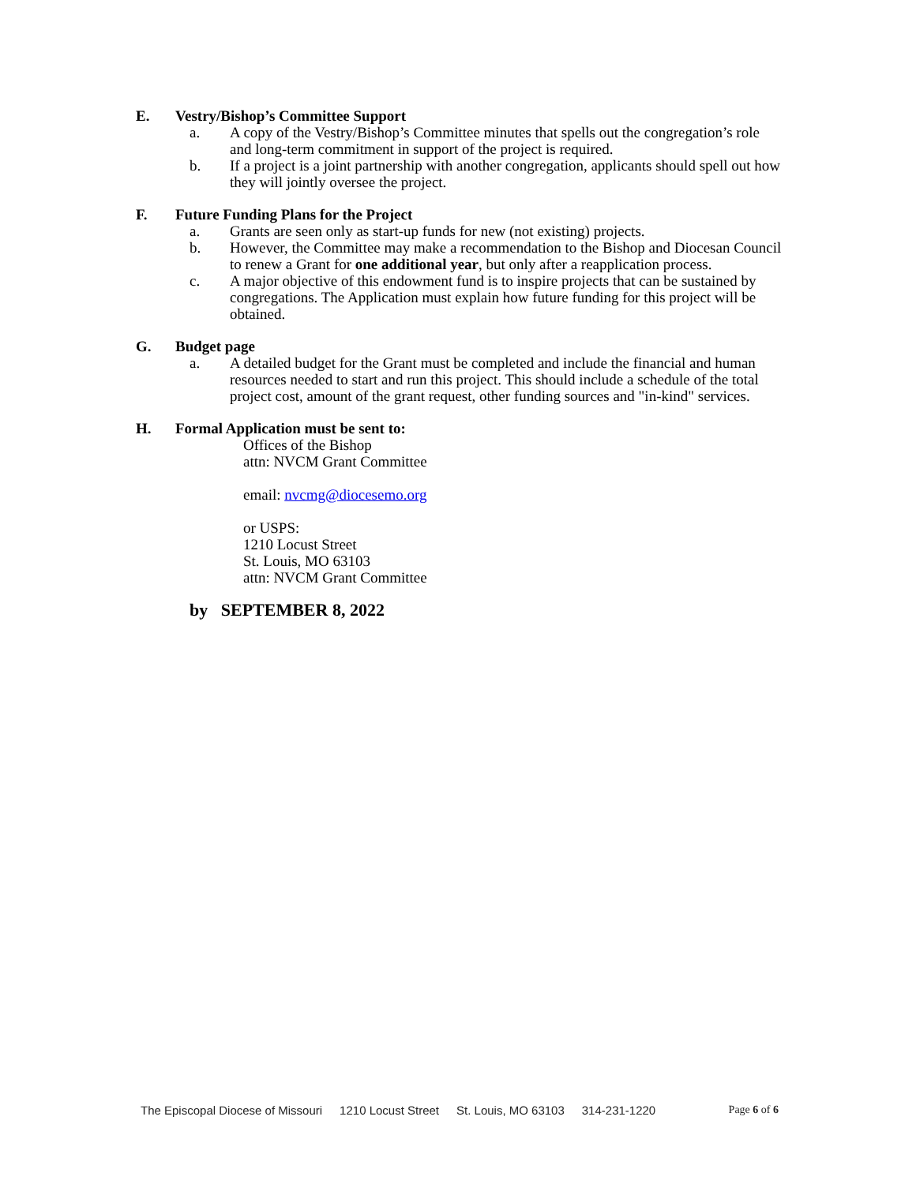E. Vestry/Bishop’s Committee Support
a. A copy of the Vestry/Bishop’s Committee minutes that spells out the congregation’s role and long-term commitment in support of the project is required.
b. If a project is a joint partnership with another congregation, applicants should spell out how they will jointly oversee the project.
F. Future Funding Plans for the Project
a. Grants are seen only as start-up funds for new (not existing) projects.
b. However, the Committee may make a recommendation to the Bishop and Diocesan Council to renew a Grant for one additional year, but only after a reapplication process.
c. A major objective of this endowment fund is to inspire projects that can be sustained by congregations. The Application must explain how future funding for this project will be obtained.
G. Budget page
a. A detailed budget for the Grant must be completed and include the financial and human resources needed to start and run this project. This should include a schedule of the total project cost, amount of the grant request, other funding sources and "in-kind" services.
H. Formal Application must be sent to:
Offices of the Bishop
attn: NVCM Grant Committee
email: nvcmg@diocesemo.org
or USPS:
1210 Locust Street
St. Louis, MO 63103
attn: NVCM Grant Committee
by SEPTEMBER 8, 2022
The Episcopal Diocese of Missouri 1210 Locust Street St. Louis, MO 63103 314-231-1220 Page 6 of 6